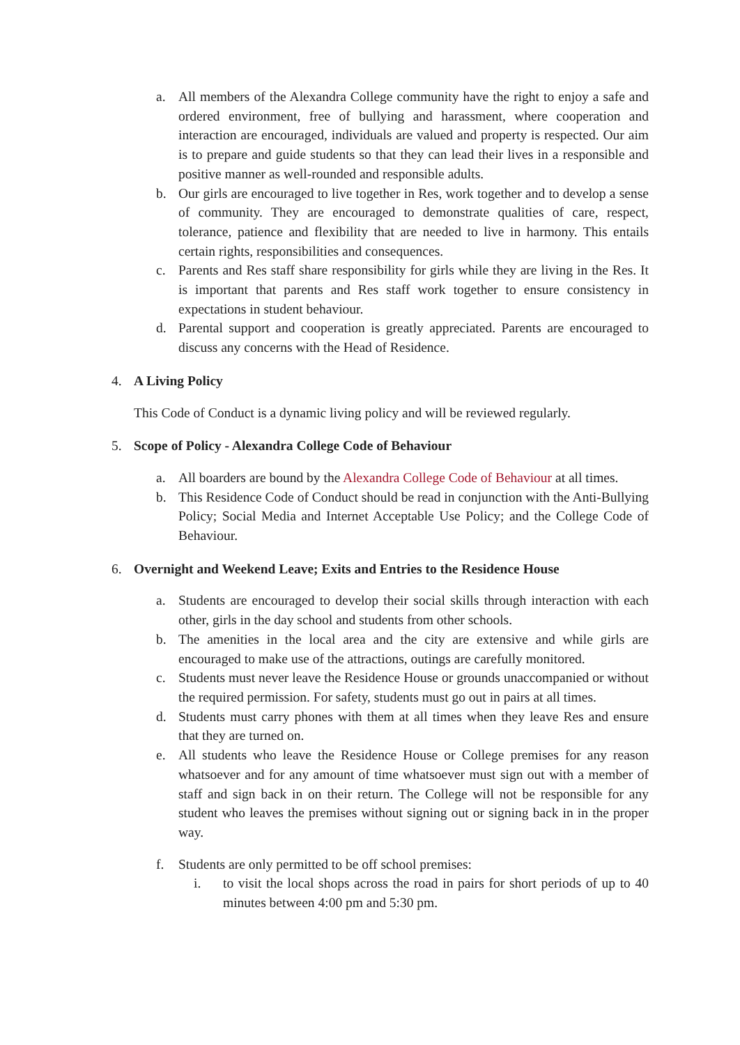a. All members of the Alexandra College community have the right to enjoy a safe and ordered environment, free of bullying and harassment, where cooperation and interaction are encouraged, individuals are valued and property is respected. Our aim is to prepare and guide students so that they can lead their lives in a responsible and positive manner as well-rounded and responsible adults.
b. Our girls are encouraged to live together in Res, work together and to develop a sense of community. They are encouraged to demonstrate qualities of care, respect, tolerance, patience and flexibility that are needed to live in harmony. This entails certain rights, responsibilities and consequences.
c. Parents and Res staff share responsibility for girls while they are living in the Res. It is important that parents and Res staff work together to ensure consistency in expectations in student behaviour.
d. Parental support and cooperation is greatly appreciated. Parents are encouraged to discuss any concerns with the Head of Residence.
4. A Living Policy
This Code of Conduct is a dynamic living policy and will be reviewed regularly.
5. Scope of Policy - Alexandra College Code of Behaviour
a. All boarders are bound by the Alexandra College Code of Behaviour at all times.
b. This Residence Code of Conduct should be read in conjunction with the Anti-Bullying Policy; Social Media and Internet Acceptable Use Policy; and the College Code of Behaviour.
6. Overnight and Weekend Leave; Exits and Entries to the Residence House
a. Students are encouraged to develop their social skills through interaction with each other, girls in the day school and students from other schools.
b. The amenities in the local area and the city are extensive and while girls are encouraged to make use of the attractions, outings are carefully monitored.
c. Students must never leave the Residence House or grounds unaccompanied or without the required permission. For safety, students must go out in pairs at all times.
d. Students must carry phones with them at all times when they leave Res and ensure that they are turned on.
e. All students who leave the Residence House or College premises for any reason whatsoever and for any amount of time whatsoever must sign out with a member of staff and sign back in on their return. The College will not be responsible for any student who leaves the premises without signing out or signing back in in the proper way.
f. Students are only permitted to be off school premises:
i. to visit the local shops across the road in pairs for short periods of up to 40 minutes between 4:00 pm and 5:30 pm.